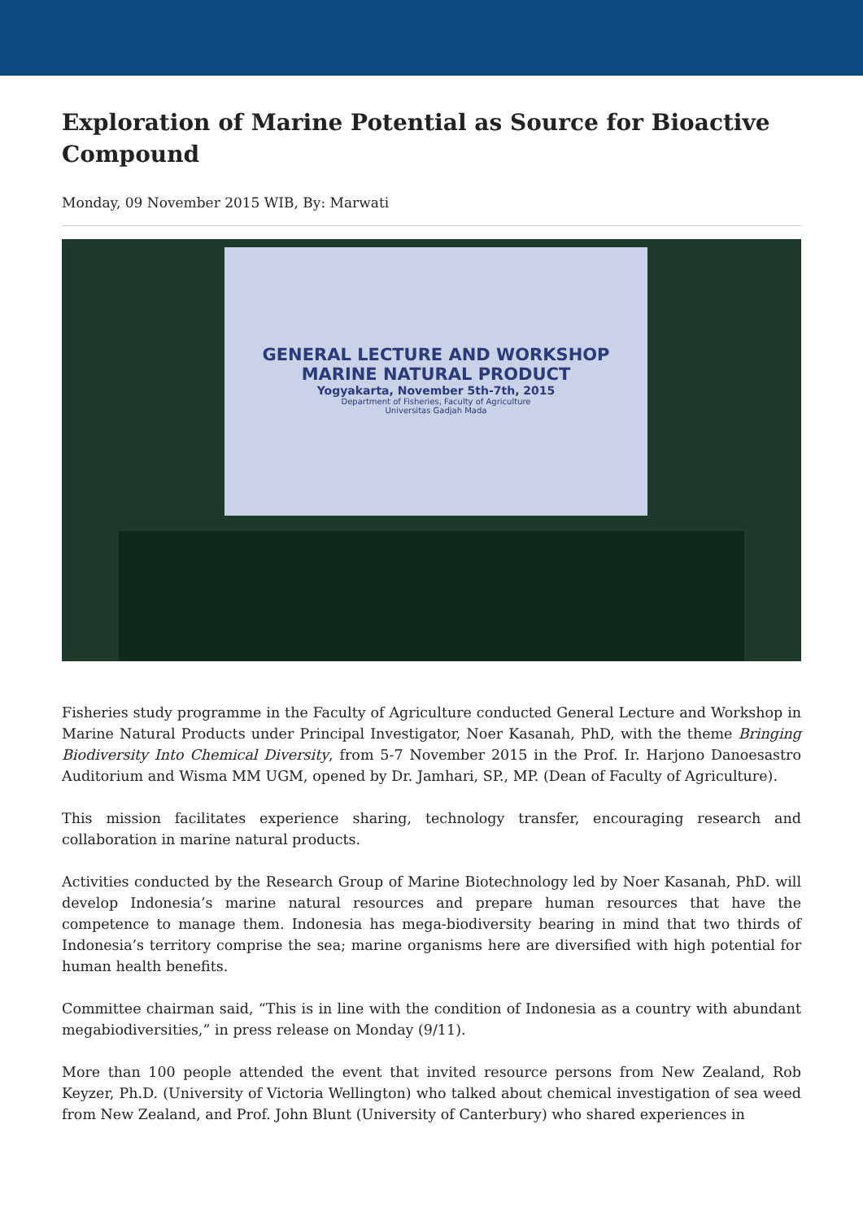Exploration of Marine Potential as Source for Bioactive Compound
Monday, 09 November 2015 WIB, By: Marwati
GENERAL LECTURE AND WORKSHOP
MARINE NATURAL PRODUCT
Yogyakarta, November 5th-7th, 2015
Department of Fisheries, Faculty of Agriculture
Universitas Gadjah Mada
Fisheries study programme in the Faculty of Agriculture conducted General Lecture and Workshop in Marine Natural Products under Principal Investigator, Noer Kasanah, PhD, with the theme Bringing Biodiversity Into Chemical Diversity, from 5-7 November 2015 in the Prof. Ir. Harjono Danoesastro Auditorium and Wisma MM UGM, opened by Dr. Jamhari, SP., MP. (Dean of Faculty of Agriculture).
This mission facilitates experience sharing, technology transfer, encouraging research and collaboration in marine natural products.
Activities conducted by the Research Group of Marine Biotechnology led by Noer Kasanah, PhD. will develop Indonesia’s marine natural resources and prepare human resources that have the competence to manage them. Indonesia has mega-biodiversity bearing in mind that two thirds of Indonesia’s territory comprise the sea; marine organisms here are diversified with high potential for human health benefits.
Committee chairman said, “This is in line with the condition of Indonesia as a country with abundant megabiodiversities,” in press release on Monday (9/11).
More than 100 people attended the event that invited resource persons from New Zealand, Rob Keyzer, Ph.D. (University of Victoria Wellington) who talked about chemical investigation of sea weed from New Zealand, and Prof. John Blunt (University of Canterbury) who shared experiences in